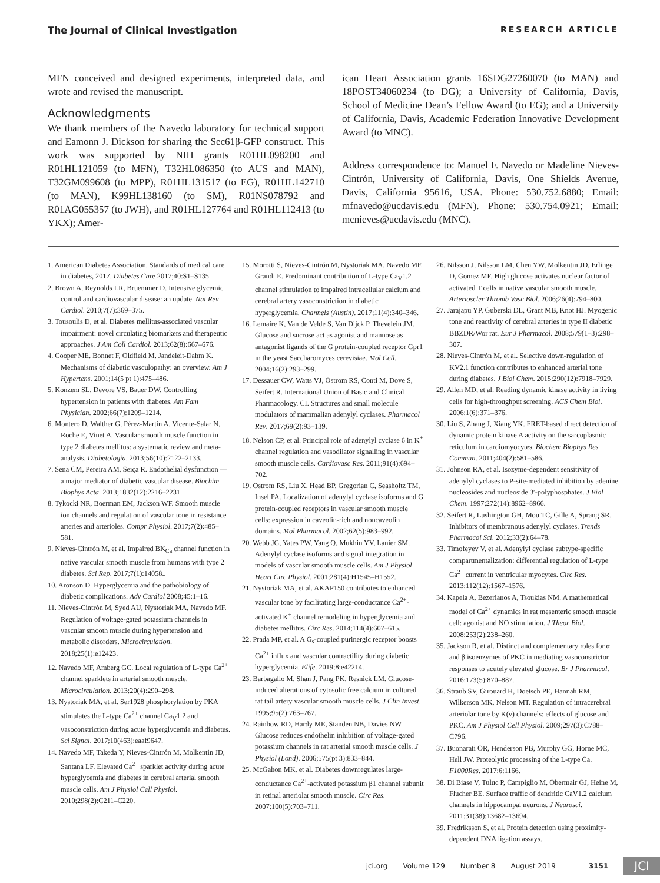The Journal of Clinical Investigation RESEARCH ARTICLE
MFN conceived and designed experiments, interpreted data, and wrote and revised the manuscript.
Acknowledgments
We thank members of the Navedo laboratory for technical support and Eamonn J. Dickson for sharing the Sec61β-GFP construct. This work was supported by NIH grants R01HL098200 and R01HL121059 (to MFN), T32HL086350 (to AUS and MAN), T32GM099608 (to MPP), R01HL131517 (to EG), R01HL142710 (to MAN), K99HL138160 (to SM), R01NS078792 and R01AG055357 (to JWH), and R01HL127764 and R01HL112413 (to YKX); Amer-
ican Heart Association grants 16SDG27260070 (to MAN) and 18POST34060234 (to DG); a University of California, Davis, School of Medicine Dean’s Fellow Award (to EG); and a University of California, Davis, Academic Federation Innovative Development Award (to MNC).
Address correspondence to: Manuel F. Navedo or Madeline Nieves-Cintrón, University of California, Davis, One Shields Avenue, Davis, California 95616, USA. Phone: 530.752.6880; Email: mfnavedo@ucdavis.edu (MFN). Phone: 530.754.0921; Email: mcnieves@ucdavis.edu (MNC).
1. American Diabetes Association. Standards of medical care in diabetes, 2017. Diabetes Care 2017;40:S1–S135.
2. Brown A, Reynolds LR, Bruemmer D. Intensive glycemic control and cardiovascular disease: an update. Nat Rev Cardiol. 2010;7(7):369–375.
3. Tousoulis D, et al. Diabetes mellitus-associated vascular impairment: novel circulating biomarkers and therapeutic approaches. J Am Coll Cardiol. 2013;62(8):667–676.
4. Cooper ME, Bonnet F, Oldfield M, Jandeleit-Dahm K. Mechanisms of diabetic vasculopathy: an overview. Am J Hypertens. 2001;14(5 pt 1):475–486.
5. Konzem SL, Devore VS, Bauer DW. Controlling hypertension in patients with diabetes. Am Fam Physician. 2002;66(7):1209–1214.
6. Montero D, Walther G, Pérez-Martin A, Vicente-Salar N, Roche E, Vinet A. Vascular smooth muscle function in type 2 diabetes mellitus: a systematic review and meta-analysis. Diabetologia. 2013;56(10):2122–2133.
7. Sena CM, Pereira AM, Seiça R. Endothelial dysfunction — a major mediator of diabetic vascular disease. Biochim Biophys Acta. 2013;1832(12):2216–2231.
8. Tykocki NR, Boerman EM, Jackson WF. Smooth muscle ion channels and regulation of vascular tone in resistance arteries and arterioles. Compr Physiol. 2017;7(2):485–581.
9. Nieves-Cintrón M, et al. Impaired BK<sub>Ca</sub> channel function in native vascular smooth muscle from humans with type 2 diabetes. Sci Rep. 2017;7(1):14058..
10. Aronson D. Hyperglycemia and the pathobiology of diabetic complications. Adv Cardiol 2008;45:1–16.
11. Nieves-Cintrón M, Syed AU, Nystoriak MA, Navedo MF. Regulation of voltage-gated potassium channels in vascular smooth muscle during hypertension and metabolic disorders. Microcirculation. 2018;25(1):e12423.
12. Navedo MF, Amberg GC. Local regulation of L-type Ca<sup>2+</sup> channel sparklets in arterial smooth muscle. Microcirculation. 2013;20(4):290–298.
13. Nystoriak MA, et al. Ser1928 phosphorylation by PKA stimulates the L-type Ca<sup>2+</sup> channel Ca<sub>V</sub>1.2 and vasoconstriction during acute hyperglycemia and diabetes. Sci Signal. 2017;10(463):eaaf9647.
14. Navedo MF, Takeda Y, Nieves-Cintrón M, Molkentin JD, Santana LF. Elevated Ca<sup>2+</sup> sparklet activity during acute hyperglycemia and diabetes in cerebral arterial smooth muscle cells. Am J Physiol Cell Physiol. 2010;298(2):C211–C220.
15. Morotti S, Nieves-Cintrón M, Nystoriak MA, Navedo MF, Grandi E. Predominant contribution of L-type Ca<sub>V</sub>1.2 channel stimulation to impaired intracellular calcium and cerebral artery vasoconstriction in diabetic hyperglycemia. Channels (Austin). 2017;11(4):340–346.
16. Lemaire K, Van de Velde S, Van Dijck P, Thevelein JM. Glucose and sucrose act as agonist and mannose as antagonist ligands of the G protein-coupled receptor Gpr1 in the yeast Saccharomyces cerevisiae. Mol Cell. 2004;16(2):293–299.
17. Dessauer CW, Watts VJ, Ostrom RS, Conti M, Dove S, Seifert R. International Union of Basic and Clinical Pharmacology. CI. Structures and small molecule modulators of mammalian adenylyl cyclases. Pharmacol Rev. 2017;69(2):93–139.
18. Nelson CP, et al. Principal role of adenylyl cyclase 6 in K<sup>+</sup> channel regulation and vasodilator signalling in vascular smooth muscle cells. Cardiovasc Res. 2011;91(4):694–702.
19. Ostrom RS, Liu X, Head BP, Gregorian C, Seasholtz TM, Insel PA. Localization of adenylyl cyclase isoforms and G protein-coupled receptors in vascular smooth muscle cells: expression in caveolin-rich and noncaveolin domains. Mol Pharmacol. 2002;62(5):983–992.
20. Webb JG, Yates PW, Yang Q, Mukhin YV, Lanier SM. Adenylyl cyclase isoforms and signal integration in models of vascular smooth muscle cells. Am J Physiol Heart Circ Physiol. 2001;281(4):H1545–H1552.
21. Nystoriak MA, et al. AKAP150 contributes to enhanced vascular tone by facilitating large-conductance Ca<sup>2+</sup>-activated K<sup>+</sup> channel remodeling in hyperglycemia and diabetes mellitus. Circ Res. 2014;114(4):607–615.
22. Prada MP, et al. A G<sub>s</sub>-coupled purinergic receptor boosts Ca<sup>2+</sup> influx and vascular contractility during diabetic hyperglycemia. Elife. 2019;8:e42214.
23. Barbagallo M, Shan J, Pang PK, Resnick LM. Glucose-induced alterations of cytosolic free calcium in cultured rat tail artery vascular smooth muscle cells. J Clin Invest. 1995;95(2):763–767.
24. Rainbow RD, Hardy ME, Standen NB, Davies NW. Glucose reduces endothelin inhibition of voltage-gated potassium channels in rat arterial smooth muscle cells. J Physiol (Lond). 2006;575(pt 3):833–844.
25. McGahon MK, et al. Diabetes downregulates large-conductance Ca<sup>2+</sup>-activated potassium β1 channel subunit in retinal arteriolar smooth muscle. Circ Res. 2007;100(5):703–711.
26. Nilsson J, Nilsson LM, Chen YW, Molkentin JD, Erlinge D, Gomez MF. High glucose activates nuclear factor of activated T cells in native vascular smooth muscle. Arterioscler Thromb Vasc Biol. 2006;26(4):794–800.
27. Jarajapu YP, Guberski DL, Grant MB, Knot HJ. Myogenic tone and reactivity of cerebral arteries in type II diabetic BBZDR/Wor rat. Eur J Pharmacol. 2008;579(1–3):298–307.
28. Nieves-Cintrón M, et al. Selective down-regulation of KV2.1 function contributes to enhanced arterial tone during diabetes. J Biol Chem. 2015;290(12):7918–7929.
29. Allen MD, et al. Reading dynamic kinase activity in living cells for high-throughput screening. ACS Chem Biol. 2006;1(6):371–376.
30. Liu S, Zhang J, Xiang YK. FRET-based direct detection of dynamic protein kinase A activity on the sarcoplasmic reticulum in cardiomyocytes. Biochem Biophys Res Commun. 2011;404(2):581–586.
31. Johnson RA, et al. Isozyme-dependent sensitivity of adenylyl cyclases to P-site-mediated inhibition by adenine nucleosides and nucleoside 3′-polyphosphates. J Biol Chem. 1997;272(14):8962–8966.
32. Seifert R, Lushington GH, Mou TC, Gille A, Sprang SR. Inhibitors of membranous adenylyl cyclases. Trends Pharmacol Sci. 2012;33(2):64–78.
33. Timofeyev V, et al. Adenylyl cyclase subtype-specific compartmentalization: differential regulation of L-type Ca<sup>2+</sup> current in ventricular myocytes. Circ Res. 2013;112(12):1567–1576.
34. Kapela A, Bezerianos A, Tsoukias NM. A mathematical model of Ca<sup>2+</sup> dynamics in rat mesenteric smooth muscle cell: agonist and NO stimulation. J Theor Biol. 2008;253(2):238–260.
35. Jackson R, et al. Distinct and complementary roles for α and β isoenzymes of PKC in mediating vasoconstrictor responses to acutely elevated glucose. Br J Pharmacol. 2016;173(5):870–887.
36. Straub SV, Girouard H, Doetsch PE, Hannah RM, Wilkerson MK, Nelson MT. Regulation of intracerebral arteriolar tone by K(v) channels: effects of glucose and PKC. Am J Physiol Cell Physiol. 2009;297(3):C788–C796.
37. Buonarati OR, Henderson PB, Murphy GG, Horne MC, Hell JW. Proteolytic processing of the L-type Ca. F1000Res. 2017;6:1166.
38. Di Biase V, Tuluc P, Campiglio M, Obermair GJ, Heine M, Flucher BE. Surface traffic of dendritic CaV1.2 calcium channels in hippocampal neurons. J Neurosci. 2011;31(38):13682–13694.
39. Fredriksson S, et al. Protein detection using proximity-dependent DNA ligation assays.
jci.org Volume 129 Number 8 August 2019 3151 JCI